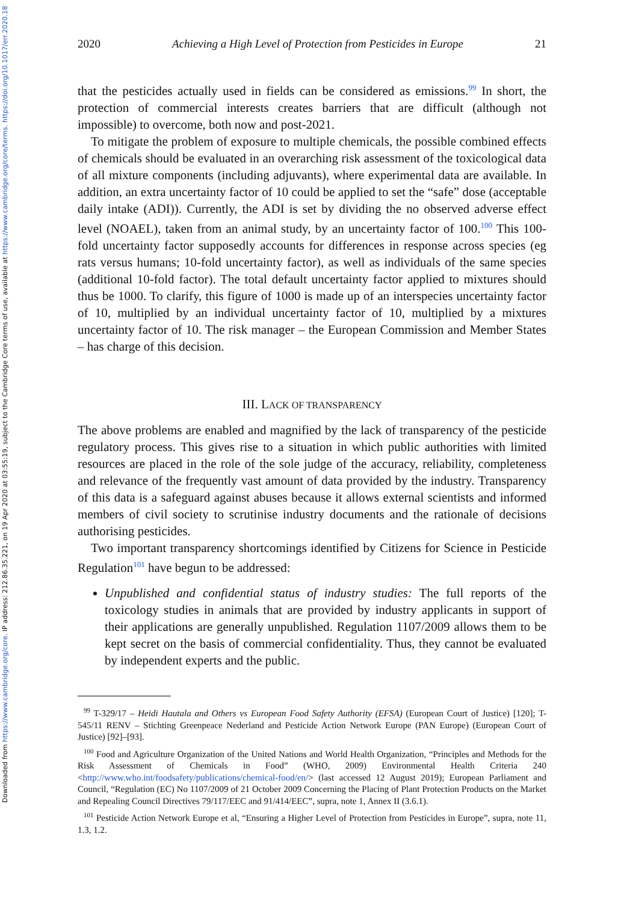Downloaded from https://www.cambridge.org/core. IP address: 212.86.35.221, on 19 Apr 2020 at 03:55:19, subject to the Cambridge Core terms of use, available at https://www.cambridge.org/core/terms. https://doi.org/10.1017/err.2020.18
2020 Achieving a High Level of Protection from Pesticides in Europe 21
that the pesticides actually used in fields can be considered as emissions.<sup>99</sup> In short, the protection of commercial interests creates barriers that are difficult (although not impossible) to overcome, both now and post-2021.
To mitigate the problem of exposure to multiple chemicals, the possible combined effects of chemicals should be evaluated in an overarching risk assessment of the toxicological data of all mixture components (including adjuvants), where experimental data are available. In addition, an extra uncertainty factor of 10 could be applied to set the “safe” dose (acceptable daily intake (ADI)). Currently, the ADI is set by dividing the no observed adverse effect level (NOAEL), taken from an animal study, by an uncertainty factor of 100.<sup>100</sup> This 100-fold uncertainty factor supposedly accounts for differences in response across species (eg rats versus humans; 10-fold uncertainty factor), as well as individuals of the same species (additional 10-fold factor). The total default uncertainty factor applied to mixtures should thus be 1000. To clarify, this figure of 1000 is made up of an interspecies uncertainty factor of 10, multiplied by an individual uncertainty factor of 10, multiplied by a mixtures uncertainty factor of 10. The risk manager – the European Commission and Member States – has charge of this decision.
III. LACK OF TRANSPARENCY
The above problems are enabled and magnified by the lack of transparency of the pesticide regulatory process. This gives rise to a situation in which public authorities with limited resources are placed in the role of the sole judge of the accuracy, reliability, completeness and relevance of the frequently vast amount of data provided by the industry. Transparency of this data is a safeguard against abuses because it allows external scientists and informed members of civil society to scrutinise industry documents and the rationale of decisions authorising pesticides.
Two important transparency shortcomings identified by Citizens for Science in Pesticide Regulation<sup>101</sup> have begun to be addressed:
Unpublished and confidential status of industry studies: The full reports of the toxicology studies in animals that are provided by industry applicants in support of their applications are generally unpublished. Regulation 1107/2009 allows them to be kept secret on the basis of commercial confidentiality. Thus, they cannot be evaluated by independent experts and the public.
<sup>99</sup> T-329/17 – Heidi Hautala and Others vs European Food Safety Authority (EFSA) (European Court of Justice) [120]; T-545/11 RENV – Stichting Greenpeace Nederland and Pesticide Action Network Europe (PAN Europe) (European Court of Justice) [92]–[93].
<sup>100</sup> Food and Agriculture Organization of the United Nations and World Health Organization, “Principles and Methods for the Risk Assessment of Chemicals in Food” (WHO, 2009) Environmental Health Criteria 240 <http://www.who.int/foodsafety/publications/chemical-food/en/> (last accessed 12 August 2019); European Parliament and Council, “Regulation (EC) No 1107/2009 of 21 October 2009 Concerning the Placing of Plant Protection Products on the Market and Repealing Council Directives 79/117/EEC and 91/414/EEC”, supra, note 1, Annex II (3.6.1).
<sup>101</sup> Pesticide Action Network Europe et al, “Ensuring a Higher Level of Protection from Pesticides in Europe”, supra, note 11, 1.3, 1.2.